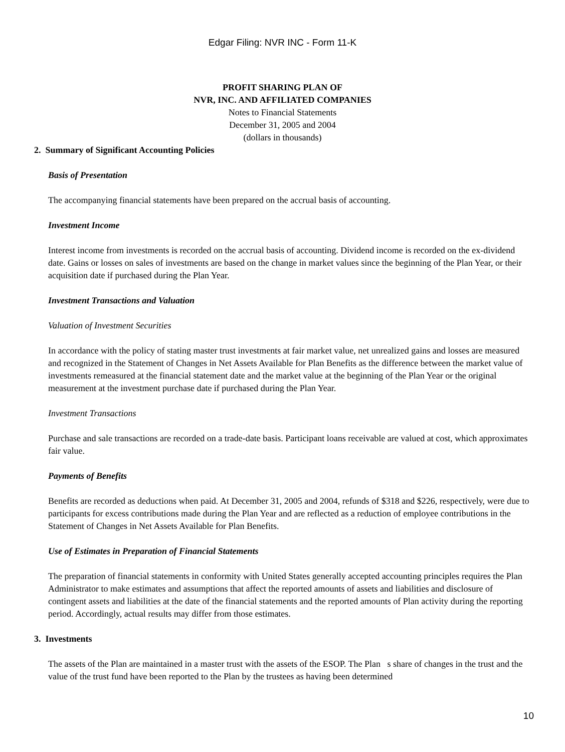Edgar Filing: NVR INC - Form 11-K
PROFIT SHARING PLAN OF
NVR, INC. AND AFFILIATED COMPANIES
Notes to Financial Statements
December 31, 2005 and 2004
(dollars in thousands)
2. Summary of Significant Accounting Policies
Basis of Presentation
The accompanying financial statements have been prepared on the accrual basis of accounting.
Investment Income
Interest income from investments is recorded on the accrual basis of accounting. Dividend income is recorded on the ex-dividend date. Gains or losses on sales of investments are based on the change in market values since the beginning of the Plan Year, or their acquisition date if purchased during the Plan Year.
Investment Transactions and Valuation
Valuation of Investment Securities
In accordance with the policy of stating master trust investments at fair market value, net unrealized gains and losses are measured and recognized in the Statement of Changes in Net Assets Available for Plan Benefits as the difference between the market value of investments remeasured at the financial statement date and the market value at the beginning of the Plan Year or the original measurement at the investment purchase date if purchased during the Plan Year.
Investment Transactions
Purchase and sale transactions are recorded on a trade-date basis. Participant loans receivable are valued at cost, which approximates fair value.
Payments of Benefits
Benefits are recorded as deductions when paid. At December 31, 2005 and 2004, refunds of $318 and $226, respectively, were due to participants for excess contributions made during the Plan Year and are reflected as a reduction of employee contributions in the Statement of Changes in Net Assets Available for Plan Benefits.
Use of Estimates in Preparation of Financial Statements
The preparation of financial statements in conformity with United States generally accepted accounting principles requires the Plan Administrator to make estimates and assumptions that affect the reported amounts of assets and liabilities and disclosure of contingent assets and liabilities at the date of the financial statements and the reported amounts of Plan activity during the reporting period. Accordingly, actual results may differ from those estimates.
3. Investments
The assets of the Plan are maintained in a master trust with the assets of the ESOP. The Plan s share of changes in the trust and the value of the trust fund have been reported to the Plan by the trustees as having been determined
10